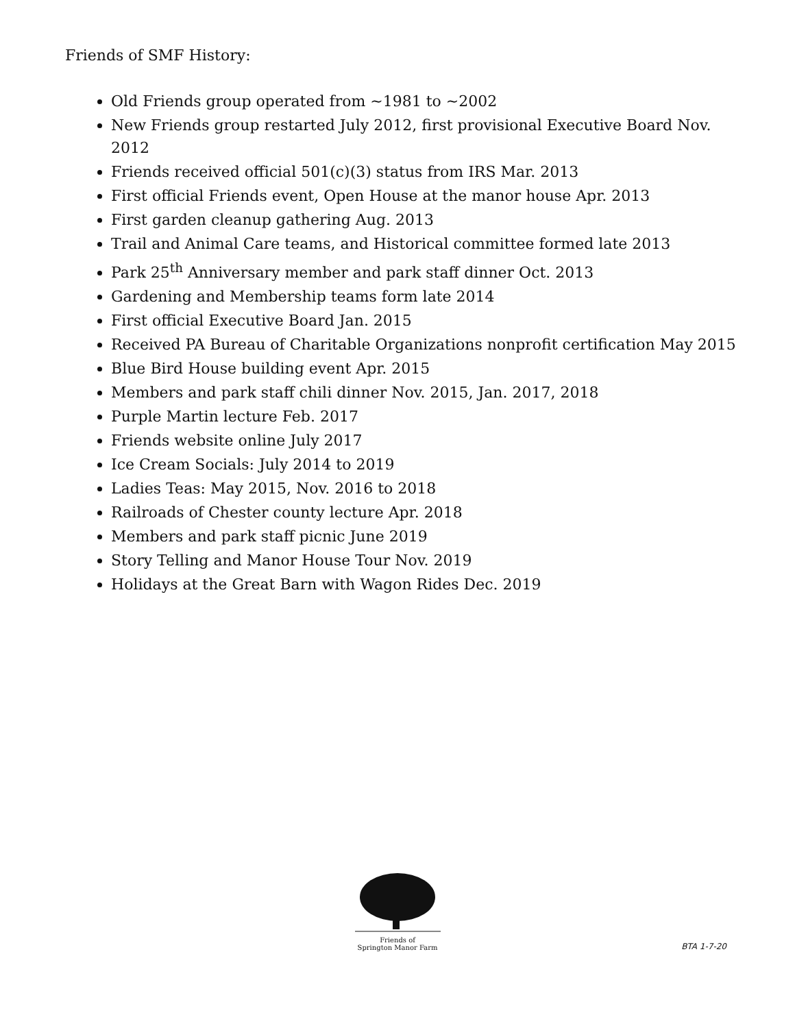Friends of SMF History:
Old Friends group operated from ~1981 to ~2002
New Friends group restarted July 2012, first provisional Executive Board Nov. 2012
Friends received official 501(c)(3) status from IRS Mar. 2013
First official Friends event, Open House at the manor house Apr. 2013
First garden cleanup gathering Aug. 2013
Trail and Animal Care teams, and Historical committee formed late 2013
Park 25<sup>th</sup> Anniversary member and park staff dinner Oct. 2013
Gardening and Membership teams form late 2014
First official Executive Board Jan. 2015
Received PA Bureau of Charitable Organizations nonprofit certification May 2015
Blue Bird House building event Apr. 2015
Members and park staff chili dinner Nov. 2015, Jan. 2017, 2018
Purple Martin lecture Feb. 2017
Friends website online July 2017
Ice Cream Socials: July 2014 to 2019
Ladies Teas: May 2015, Nov. 2016 to 2018
Railroads of Chester county lecture Apr. 2018
Members and park staff picnic June 2019
Story Telling and Manor House Tour Nov. 2019
Holidays at the Great Barn with Wagon Rides Dec. 2019
Friends of
Springton Manor Farm
BTA 1-7-20